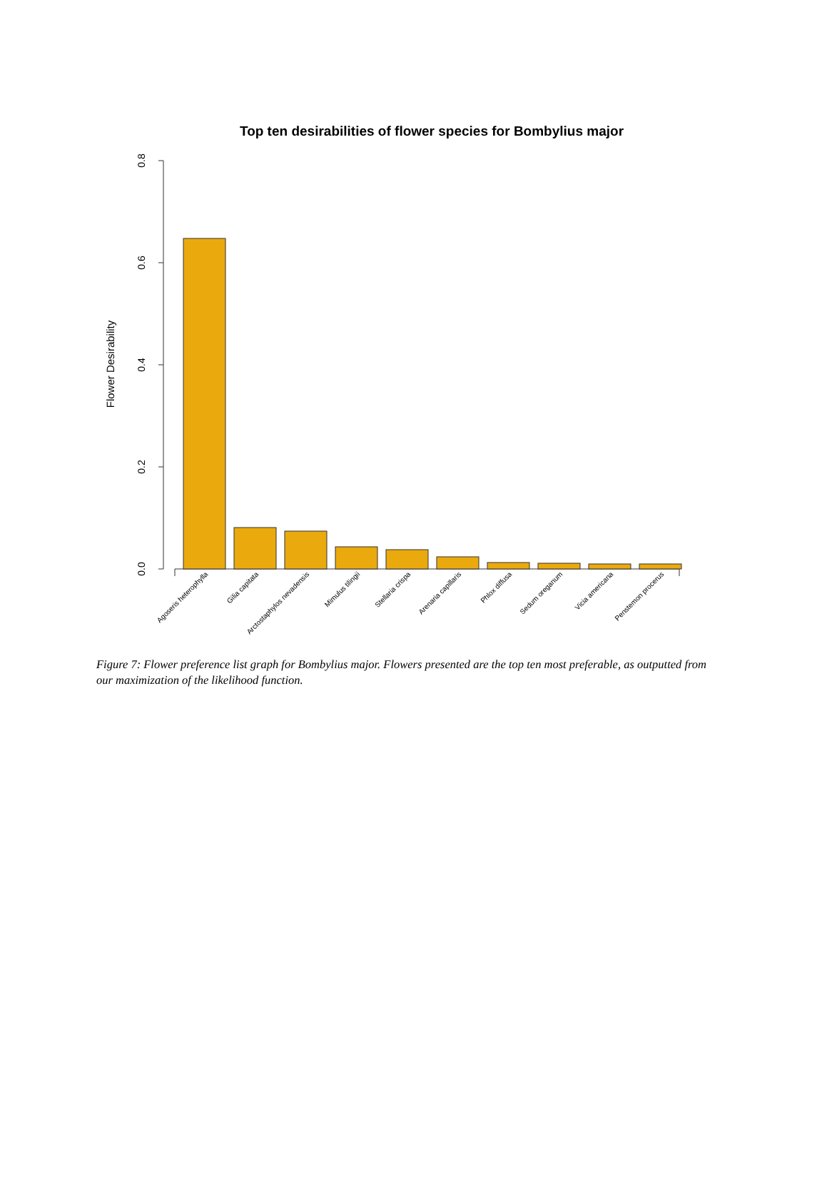Top ten desirabilities of flower species for Bombylius major
Flower Desirability
0.0
0.2
0.4
0.6
0.8
Agoseris heterophylla
Gilia capitata
Arctostaphylos nevadensis
Mimulus tilingii
Stellaria crispa
Arenaria capillaris
Phlox diffusa
Sedum oreganum
Vicia americana
Penstemon procerus
Figure 7: Flower preference list graph for Bombylius major. Flowers presented are the top ten most preferable, as outputted from our maximization of the likelihood function.